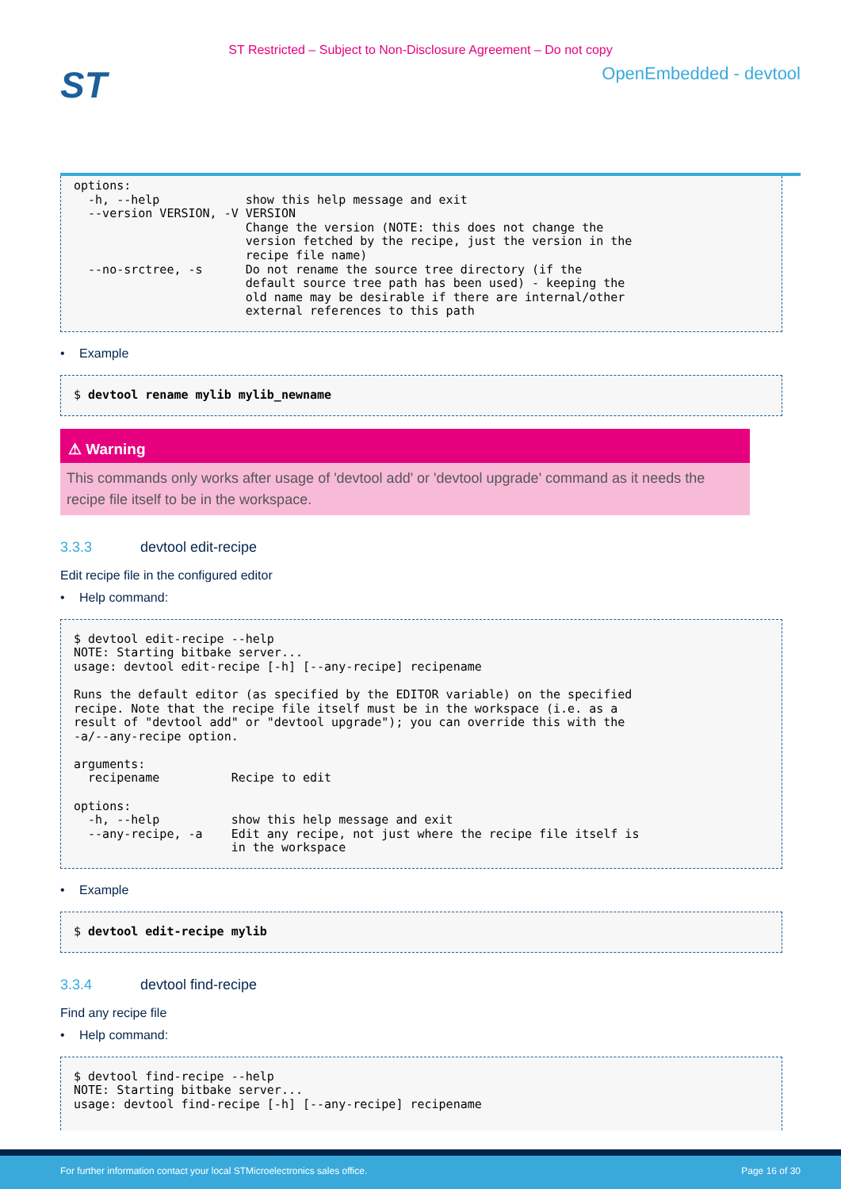ST Restricted – Subject to Non-Disclosure Agreement – Do not copy
ST
OpenEmbedded - devtool
options:
  -h, --help            show this help message and exit
  --version VERSION, -V VERSION
                        Change the version (NOTE: this does not change the
                        version fetched by the recipe, just the version in the
                        recipe file name)
  --no-srctree, -s      Do not rename the source tree directory (if the
                        default source tree path has been used) - keeping the
                        old name may be desirable if there are internal/other
                        external references to this path
• Example
$ devtool rename mylib mylib_newname
⚠ Warning
This commands only works after usage of 'devtool add' or 'devtool upgrade' command as it needs the recipe file itself to be in the workspace.
3.3.3 devtool edit-recipe
Edit recipe file in the configured editor
• Help command:
$ devtool edit-recipe --help
NOTE: Starting bitbake server...
usage: devtool edit-recipe [-h] [--any-recipe] recipename

Runs the default editor (as specified by the EDITOR variable) on the specified
recipe. Note that the recipe file itself must be in the workspace (i.e. as a
result of "devtool add" or "devtool upgrade"); you can override this with the
-a/--any-recipe option.

arguments:
  recipename          Recipe to edit

options:
  -h, --help          show this help message and exit
  --any-recipe, -a    Edit any recipe, not just where the recipe file itself is
                      in the workspace
• Example
$ devtool edit-recipe mylib
3.3.4 devtool find-recipe
Find any recipe file
• Help command:
$ devtool find-recipe --help
NOTE: Starting bitbake server...
usage: devtool find-recipe [-h] [--any-recipe] recipename
For further information contact your local STMicroelectronics sales office. Page 16 of 30